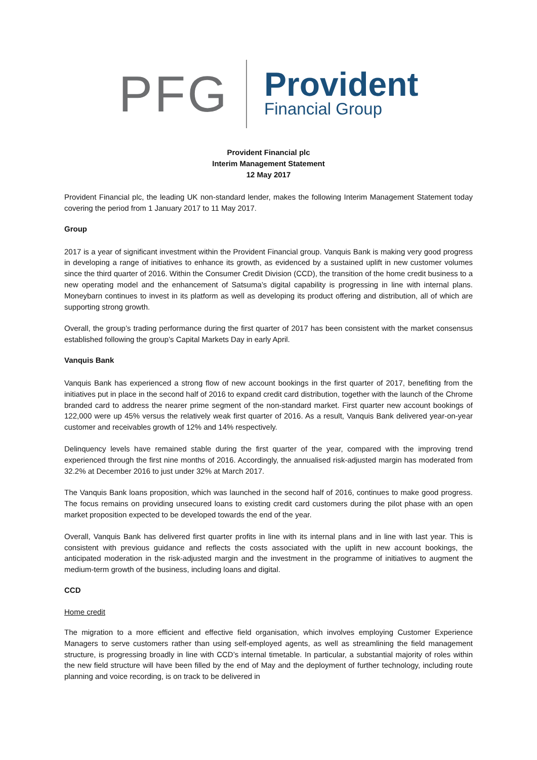PFG Provident
Financial Group
Provident Financial plc
Interim Management Statement
12 May 2017
Provident Financial plc, the leading UK non-standard lender, makes the following Interim Management Statement today covering the period from 1 January 2017 to 11 May 2017.
Group
2017 is a year of significant investment within the Provident Financial group. Vanquis Bank is making very good progress in developing a range of initiatives to enhance its growth, as evidenced by a sustained uplift in new customer volumes since the third quarter of 2016. Within the Consumer Credit Division (CCD), the transition of the home credit business to a new operating model and the enhancement of Satsuma’s digital capability is progressing in line with internal plans. Moneybarn continues to invest in its platform as well as developing its product offering and distribution, all of which are supporting strong growth.
Overall, the group’s trading performance during the first quarter of 2017 has been consistent with the market consensus established following the group’s Capital Markets Day in early April.
Vanquis Bank
Vanquis Bank has experienced a strong flow of new account bookings in the first quarter of 2017, benefiting from the initiatives put in place in the second half of 2016 to expand credit card distribution, together with the launch of the Chrome branded card to address the nearer prime segment of the non-standard market. First quarter new account bookings of 122,000 were up 45% versus the relatively weak first quarter of 2016. As a result, Vanquis Bank delivered year-on-year customer and receivables growth of 12% and 14% respectively.
Delinquency levels have remained stable during the first quarter of the year, compared with the improving trend experienced through the first nine months of 2016. Accordingly, the annualised risk-adjusted margin has moderated from 32.2% at December 2016 to just under 32% at March 2017.
The Vanquis Bank loans proposition, which was launched in the second half of 2016, continues to make good progress. The focus remains on providing unsecured loans to existing credit card customers during the pilot phase with an open market proposition expected to be developed towards the end of the year.
Overall, Vanquis Bank has delivered first quarter profits in line with its internal plans and in line with last year. This is consistent with previous guidance and reflects the costs associated with the uplift in new account bookings, the anticipated moderation in the risk-adjusted margin and the investment in the programme of initiatives to augment the medium-term growth of the business, including loans and digital.
CCD
Home credit
The migration to a more efficient and effective field organisation, which involves employing Customer Experience Managers to serve customers rather than using self-employed agents, as well as streamlining the field management structure, is progressing broadly in line with CCD’s internal timetable. In particular, a substantial majority of roles within the new field structure will have been filled by the end of May and the deployment of further technology, including route planning and voice recording, is on track to be delivered in